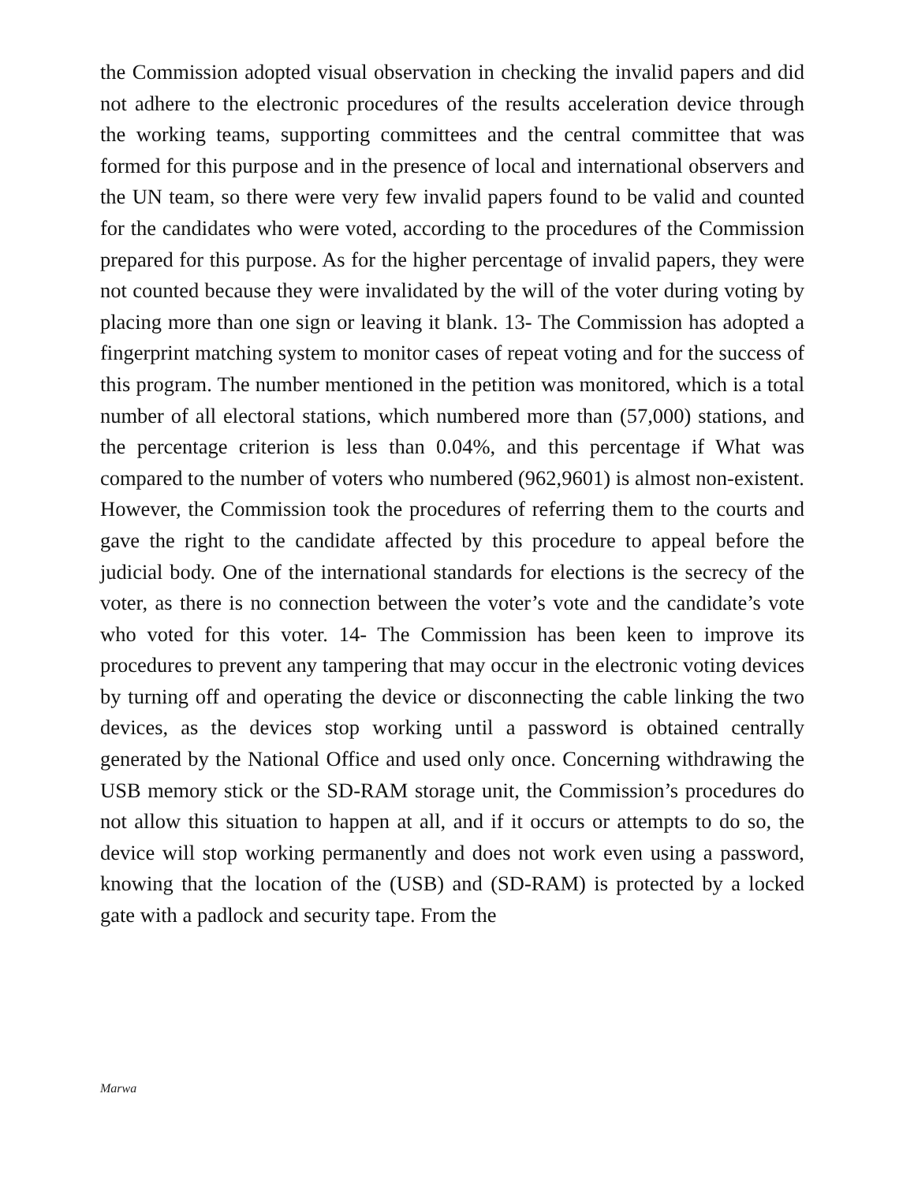the Commission adopted visual observation in checking the invalid papers and did not adhere to the electronic procedures of the results acceleration device through the working teams, supporting committees and the central committee that was formed for this purpose and in the presence of local and international observers and the UN team, so there were very few invalid papers found to be valid and counted for the candidates who were voted, according to the procedures of the Commission prepared for this purpose. As for the higher percentage of invalid papers, they were not counted because they were invalidated by the will of the voter during voting by placing more than one sign or leaving it blank. 13- The Commission has adopted a fingerprint matching system to monitor cases of repeat voting and for the success of this program. The number mentioned in the petition was monitored, which is a total number of all electoral stations, which numbered more than (57,000) stations, and the percentage criterion is less than 0.04%, and this percentage if What was compared to the number of voters who numbered (962,9601) is almost non-existent. However, the Commission took the procedures of referring them to the courts and gave the right to the candidate affected by this procedure to appeal before the judicial body. One of the international standards for elections is the secrecy of the voter, as there is no connection between the voter’s vote and the candidate’s vote who voted for this voter. 14- The Commission has been keen to improve its procedures to prevent any tampering that may occur in the electronic voting devices by turning off and operating the device or disconnecting the cable linking the two devices, as the devices stop working until a password is obtained centrally generated by the National Office and used only once. Concerning withdrawing the USB memory stick or the SD-RAM storage unit, the Commission’s procedures do not allow this situation to happen at all, and if it occurs or attempts to do so, the device will stop working permanently and does not work even using a password, knowing that the location of the (USB) and (SD-RAM) is protected by a locked gate with a padlock and security tape. From the
Marwa